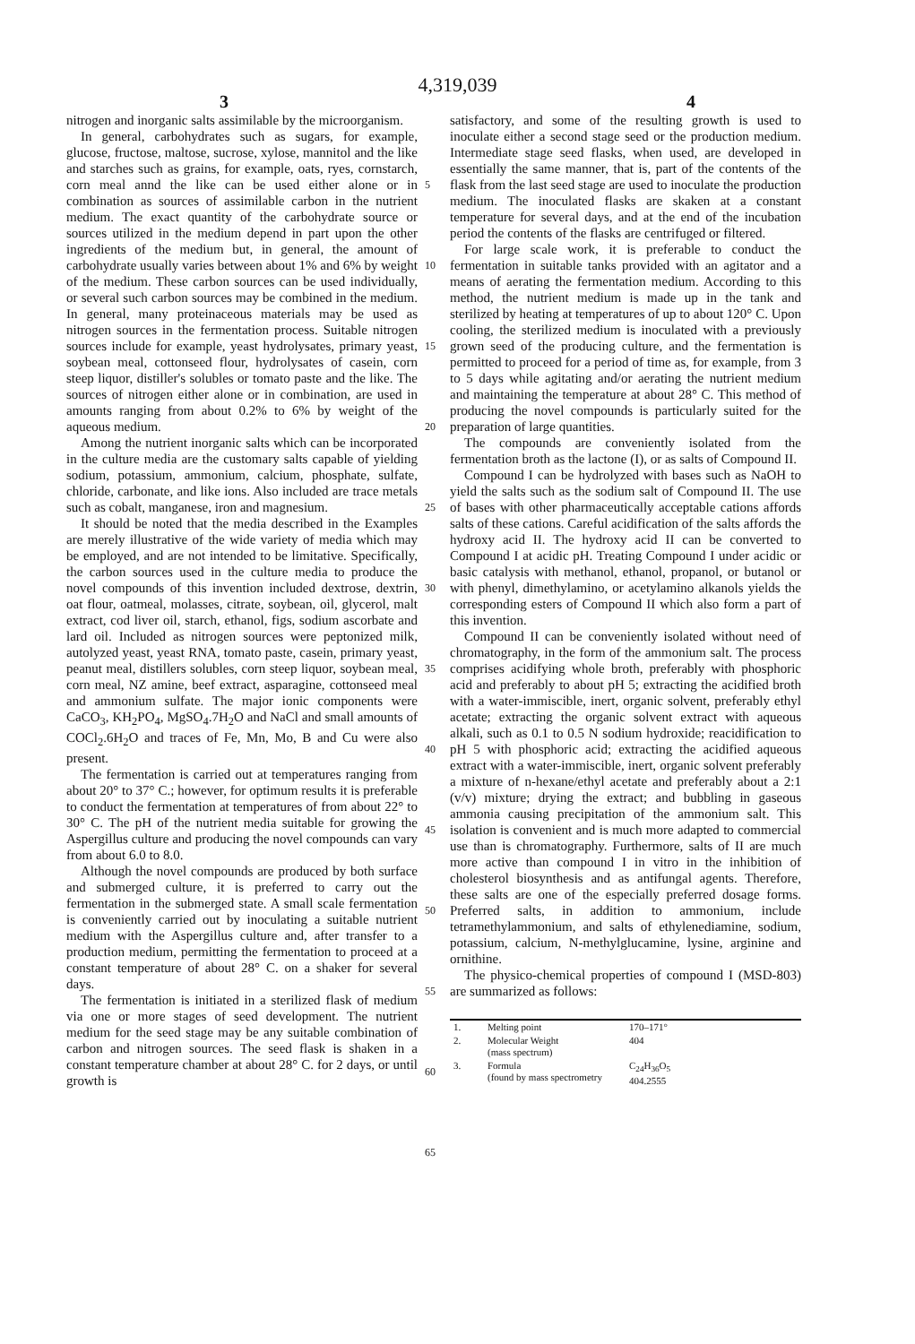4,319,039
3 4
nitrogen and inorganic salts assimilable by the microorganism.
In general, carbohydrates such as sugars, for example, glucose, fructose, maltose, sucrose, xylose, mannitol and the like and starches such as grains, for example, oats, ryes, cornstarch, corn meal annd the like can be used either alone or in combination as sources of assimilable carbon in the nutrient medium. The exact quantity of the carbohydrate source or sources utilized in the medium depend in part upon the other ingredients of the medium but, in general, the amount of carbohydrate usually varies between about 1% and 6% by weight of the medium. These carbon sources can be used individually, or several such carbon sources may be combined in the medium. In general, many proteinaceous materials may be used as nitrogen sources in the fermentation process. Suitable nitrogen sources include for example, yeast hydrolysates, primary yeast, soybean meal, cottonseed flour, hydrolysates of casein, corn steep liquor, distiller's solubles or tomato paste and the like. The sources of nitrogen either alone or in combination, are used in amounts ranging from about 0.2% to 6% by weight of the aqueous medium.
Among the nutrient inorganic salts which can be incorporated in the culture media are the customary salts capable of yielding sodium, potassium, ammonium, calcium, phosphate, sulfate, chloride, carbonate, and like ions. Also included are trace metals such as cobalt, manganese, iron and magnesium.
It should be noted that the media described in the Examples are merely illustrative of the wide variety of media which may be employed, and are not intended to be limitative. Specifically, the carbon sources used in the culture media to produce the novel compounds of this invention included dextrose, dextrin, oat flour, oatmeal, molasses, citrate, soybean, oil, glycerol, malt extract, cod liver oil, starch, ethanol, figs, sodium ascorbate and lard oil. Included as nitrogen sources were peptonized milk, autolyzed yeast, yeast RNA, tomato paste, casein, primary yeast, peanut meal, distillers solubles, corn steep liquor, soybean meal, corn meal, NZ amine, beef extract, asparagine, cottonseed meal and ammonium sulfate. The major ionic components were CaCO<sub>3</sub>, KH<sub>2</sub>PO<sub>4</sub>, MgSO<sub>4</sub>.7H<sub>2</sub>O and NaCl and small amounts of COCl<sub>2</sub>.6H<sub>2</sub>O and traces of Fe, Mn, Mo, B and Cu were also present.
The fermentation is carried out at temperatures ranging from about 20° to 37° C.; however, for optimum results it is preferable to conduct the fermentation at temperatures of from about 22° to 30° C. The pH of the nutrient media suitable for growing the Aspergillus culture and producing the novel compounds can vary from about 6.0 to 8.0.
Although the novel compounds are produced by both surface and submerged culture, it is preferred to carry out the fermentation in the submerged state. A small scale fermentation is conveniently carried out by inoculating a suitable nutrient medium with the Aspergillus culture and, after transfer to a production medium, permitting the fermentation to proceed at a constant temperature of about 28° C. on a shaker for several days.
The fermentation is initiated in a sterilized flask of medium via one or more stages of seed development. The nutrient medium for the seed stage may be any suitable combination of carbon and nitrogen sources. The seed flask is shaken in a constant temperature chamber at about 28° C. for 2 days, or until growth is
5
10
15
20
25
30
35
40
45
50
55
60
65
satisfactory, and some of the resulting growth is used to inoculate either a second stage seed or the production medium. Intermediate stage seed flasks, when used, are developed in essentially the same manner, that is, part of the contents of the flask from the last seed stage are used to inoculate the production medium. The inoculated flasks are skaken at a constant temperature for several days, and at the end of the incubation period the contents of the flasks are centrifuged or filtered.
For large scale work, it is preferable to conduct the fermentation in suitable tanks provided with an agitator and a means of aerating the fermentation medium. According to this method, the nutrient medium is made up in the tank and sterilized by heating at temperatures of up to about 120° C. Upon cooling, the sterilized medium is inoculated with a previously grown seed of the producing culture, and the fermentation is permitted to proceed for a period of time as, for example, from 3 to 5 days while agitating and/or aerating the nutrient medium and maintaining the temperature at about 28° C. This method of producing the novel compounds is particularly suited for the preparation of large quantities.
The compounds are conveniently isolated from the fermentation broth as the lactone (I), or as salts of Compound II.
Compound I can be hydrolyzed with bases such as NaOH to yield the salts such as the sodium salt of Compound II. The use of bases with other pharmaceutically acceptable cations affords salts of these cations. Careful acidification of the salts affords the hydroxy acid II. The hydroxy acid II can be converted to Compound I at acidic pH. Treating Compound I under acidic or basic catalysis with methanol, ethanol, propanol, or butanol or with phenyl, dimethylamino, or acetylamino alkanols yields the corresponding esters of Compound II which also form a part of this invention.
Compound II can be conveniently isolated without need of chromatography, in the form of the ammonium salt. The process comprises acidifying whole broth, preferably with phosphoric acid and preferably to about pH 5; extracting the acidified broth with a water-immiscible, inert, organic solvent, preferably ethyl acetate; extracting the organic solvent extract with aqueous alkali, such as 0.1 to 0.5 N sodium hydroxide; reacidification to pH 5 with phosphoric acid; extracting the acidified aqueous extract with a water-immiscible, inert, organic solvent preferably a mixture of n-hexane/ethyl acetate and preferably about a 2:1 (v/v) mixture; drying the extract; and bubbling in gaseous ammonia causing precipitation of the ammonium salt. This isolation is convenient and is much more adapted to commercial use than is chromatography. Furthermore, salts of II are much more active than compound I in vitro in the inhibition of cholesterol biosynthesis and as antifungal agents. Therefore, these salts are one of the especially preferred dosage forms. Preferred salts, in addition to ammonium, include tetramethylammonium, and salts of ethylenediamine, sodium, potassium, calcium, N-methylglucamine, lysine, arginine and ornithine.
The physico-chemical properties of compound I (MSD-803) are summarized as follows:
| 1. | Melting point | 170–171° |
| 2. | Molecular Weight (mass spectrum) | 404 |
| 3. | Formula (found by mass spectrometry | C<sub>24</sub>H<sub>36</sub>O<sub>5</sub> 404.2555 |